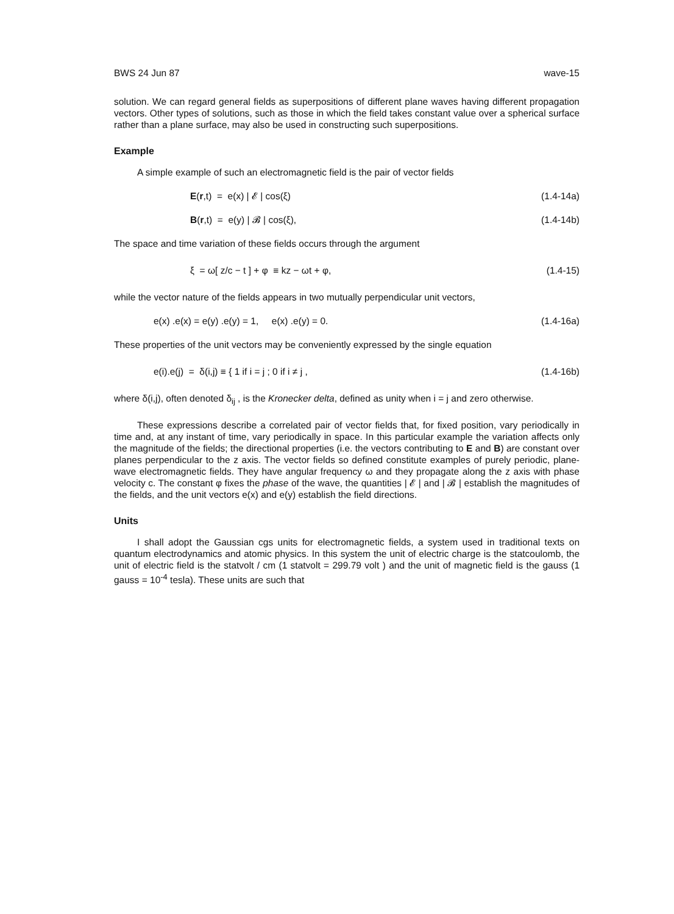BWS 24 Jun 87 wave-15
solution. We can regard general fields as superpositions of different plane waves having different propagation vectors. Other types of solutions, such as those in which the field takes constant value over a spherical surface rather than a plane surface, may also be used in constructing such superpositions.
Example
A simple example of such an electromagnetic field is the pair of vector fields
E(r,t) = e(x) | 𝓔 | cos(ξ) (1.4-14a)
B(r,t) = e(y) | 𝓑 | cos(ξ), (1.4-14b)
The space and time variation of these fields occurs through the argument
ξ = ω[ z/c − t ] + φ ≡ kz − ωt + φ, (1.4-15)
while the vector nature of the fields appears in two mutually perpendicular unit vectors,
e(x) .e(x) = e(y) .e(y) = 1, e(x) .e(y) = 0. (1.4-16a)
These properties of the unit vectors may be conveniently expressed by the single equation
e(i).e(j) = δ(i,j) ≡ { 1 if i = j ; 0 if i ≠ j , (1.4-16b)
where δ(i,j), often denoted δ<sub>ij</sub> , is the Kronecker delta, defined as unity when i = j and zero otherwise.
These expressions describe a correlated pair of vector fields that, for fixed position, vary periodically in time and, at any instant of time, vary periodically in space. In this particular example the variation affects only the magnitude of the fields; the directional properties (i.e. the vectors contributing to E and B) are constant over planes perpendicular to the z axis. The vector fields so defined constitute examples of purely periodic, plane-wave electromagnetic fields. They have angular frequency ω and they propagate along the z axis with phase velocity c. The constant φ fixes the phase of the wave, the quantities | 𝓔 | and | 𝓑 | establish the magnitudes of the fields, and the unit vectors e(x) and e(y) establish the field directions.
Units
I shall adopt the Gaussian cgs units for electromagnetic fields, a system used in traditional texts on quantum electrodynamics and atomic physics. In this system the unit of electric charge is the statcoulomb, the unit of electric field is the statvolt / cm (1 statvolt = 299.79 volt ) and the unit of magnetic field is the gauss (1 gauss = 10<sup>-4</sup> tesla). These units are such that